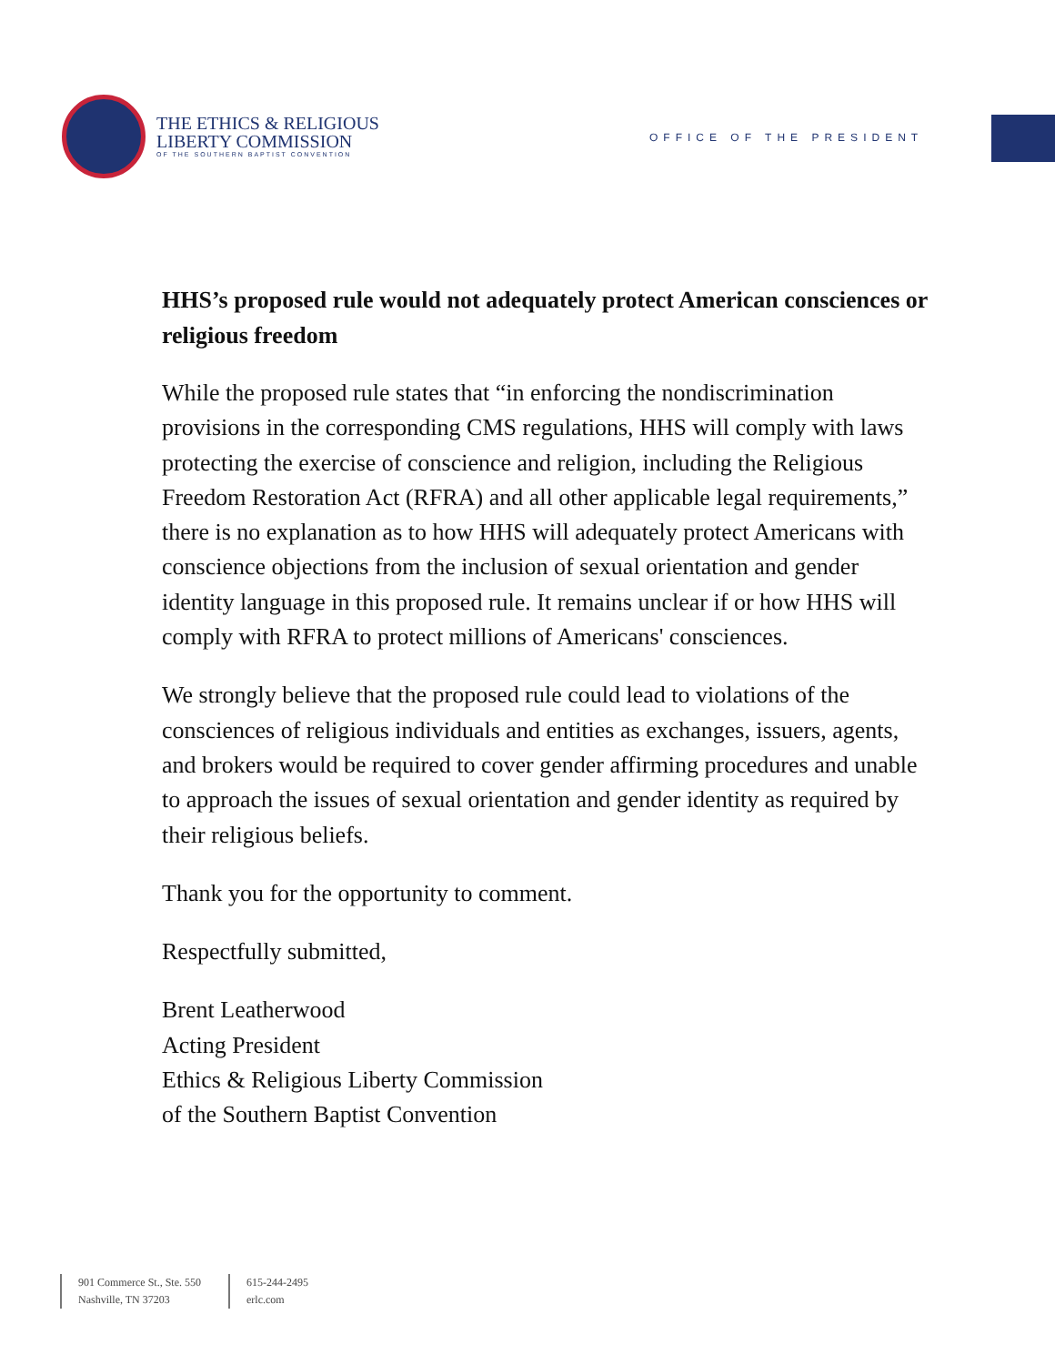THE ETHICS & RELIGIOUS
LIBERTY COMMISSION
OF THE SOUTHERN BAPTIST CONVENTION
OFFICE OF THE PRESIDENT
HHS’s proposed rule would not adequately protect American consciences or religious freedom
While the proposed rule states that “in enforcing the nondiscrimination provisions in the corresponding CMS regulations, HHS will comply with laws protecting the exercise of conscience and religion, including the Religious Freedom Restoration Act (RFRA) and all other applicable legal requirements,” there is no explanation as to how HHS will adequately protect Americans with conscience objections from the inclusion of sexual orientation and gender identity language in this proposed rule. It remains unclear if or how HHS will comply with RFRA to protect millions of Americans' consciences.
We strongly believe that the proposed rule could lead to violations of the consciences of religious individuals and entities as exchanges, issuers, agents, and brokers would be required to cover gender affirming procedures and unable to approach the issues of sexual orientation and gender identity as required by their religious beliefs.
Thank you for the opportunity to comment.
Respectfully submitted,
Brent Leatherwood
Acting President
Ethics & Religious Liberty Commission
of the Southern Baptist Convention
901 Commerce St., Ste. 550
Nashville, TN 37203
615-244-2495
erlc.com